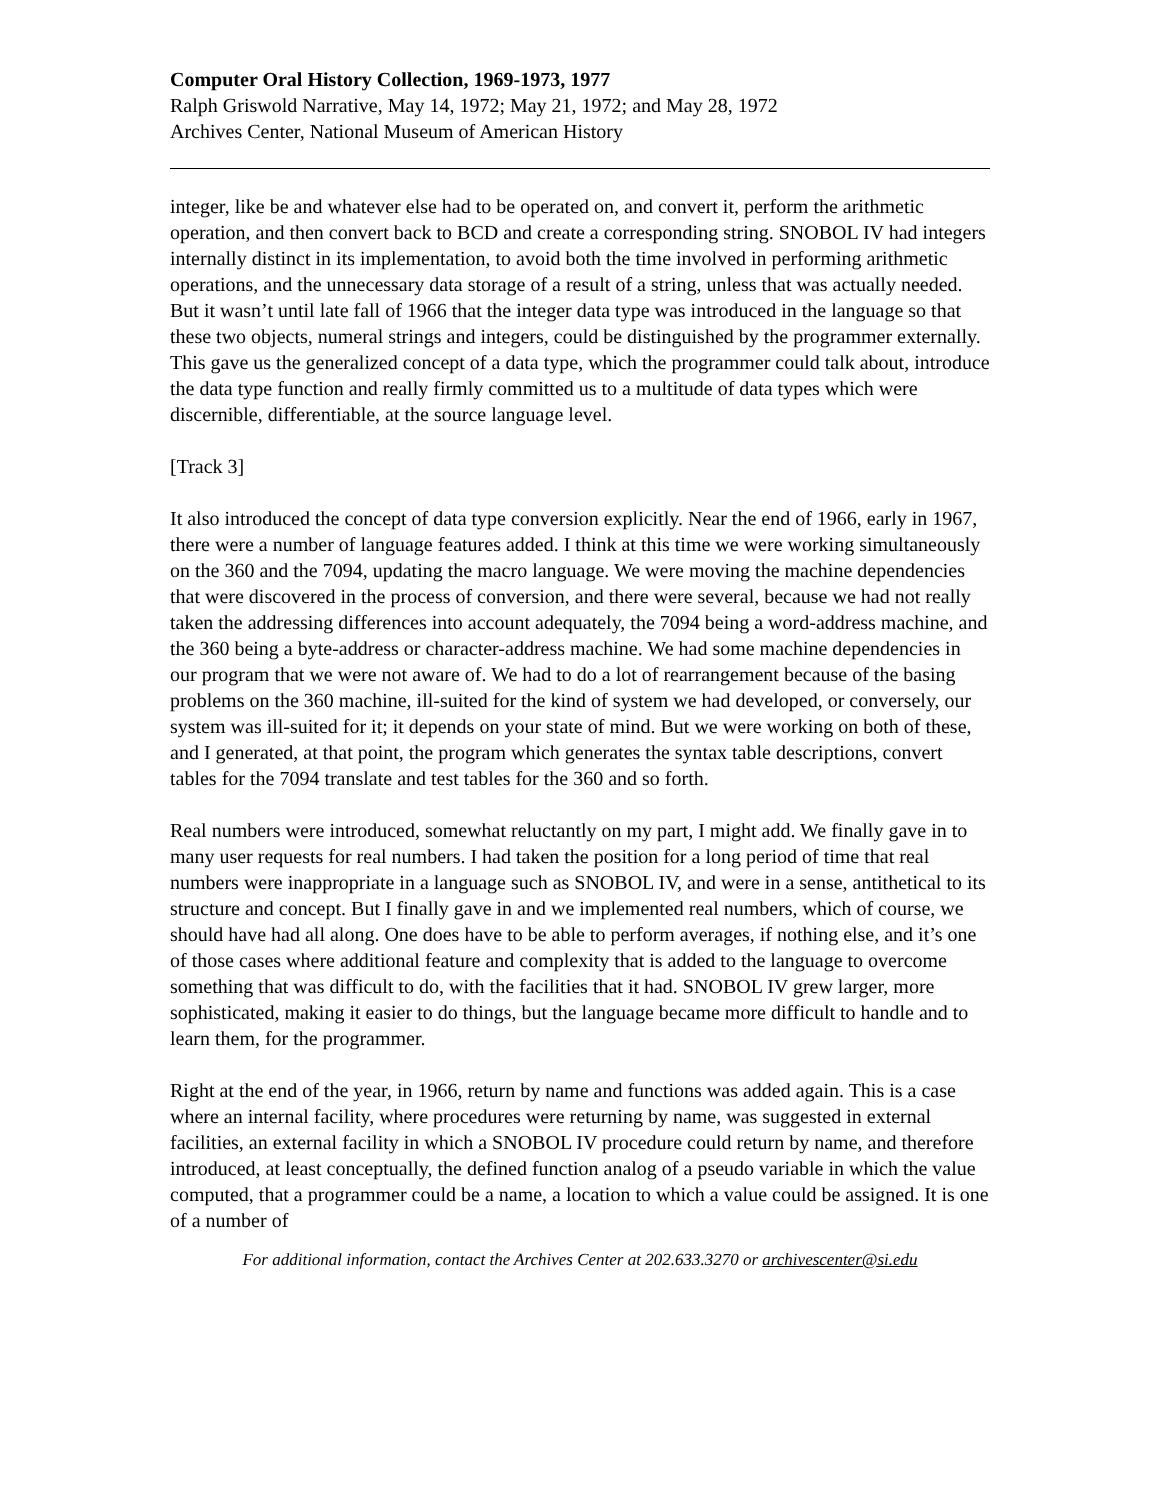Computer Oral History Collection, 1969-1973, 1977
Ralph Griswold Narrative, May 14, 1972; May 21, 1972; and May 28, 1972
Archives Center, National Museum of American History
integer, like be and whatever else had to be operated on, and convert it, perform the arithmetic operation, and then convert back to BCD and create a corresponding string. SNOBOL IV had integers internally distinct in its implementation, to avoid both the time involved in performing arithmetic operations, and the unnecessary data storage of a result of a string, unless that was actually needed. But it wasn’t until late fall of 1966 that the integer data type was introduced in the language so that these two objects, numeral strings and integers, could be distinguished by the programmer externally. This gave us the generalized concept of a data type, which the programmer could talk about, introduce the data type function and really firmly committed us to a multitude of data types which were discernible, differentiable, at the source language level.
[Track 3]
It also introduced the concept of data type conversion explicitly. Near the end of 1966, early in 1967, there were a number of language features added. I think at this time we were working simultaneously on the 360 and the 7094, updating the macro language. We were moving the machine dependencies that were discovered in the process of conversion, and there were several, because we had not really taken the addressing differences into account adequately, the 7094 being a word-address machine, and the 360 being a byte-address or character-address machine. We had some machine dependencies in our program that we were not aware of. We had to do a lot of rearrangement because of the basing problems on the 360 machine, ill-suited for the kind of system we had developed, or conversely, our system was ill-suited for it; it depends on your state of mind. But we were working on both of these, and I generated, at that point, the program which generates the syntax table descriptions, convert tables for the 7094 translate and test tables for the 360 and so forth.
Real numbers were introduced, somewhat reluctantly on my part, I might add. We finally gave in to many user requests for real numbers. I had taken the position for a long period of time that real numbers were inappropriate in a language such as SNOBOL IV, and were in a sense, antithetical to its structure and concept. But I finally gave in and we implemented real numbers, which of course, we should have had all along. One does have to be able to perform averages, if nothing else, and it’s one of those cases where additional feature and complexity that is added to the language to overcome something that was difficult to do, with the facilities that it had. SNOBOL IV grew larger, more sophisticated, making it easier to do things, but the language became more difficult to handle and to learn them, for the programmer.
Right at the end of the year, in 1966, return by name and functions was added again. This is a case where an internal facility, where procedures were returning by name, was suggested in external facilities, an external facility in which a SNOBOL IV procedure could return by name, and therefore introduced, at least conceptually, the defined function analog of a pseudo variable in which the value computed, that a programmer could be a name, a location to which a value could be assigned. It is one of a number of
For additional information, contact the Archives Center at 202.633.3270 or archivescenter@si.edu